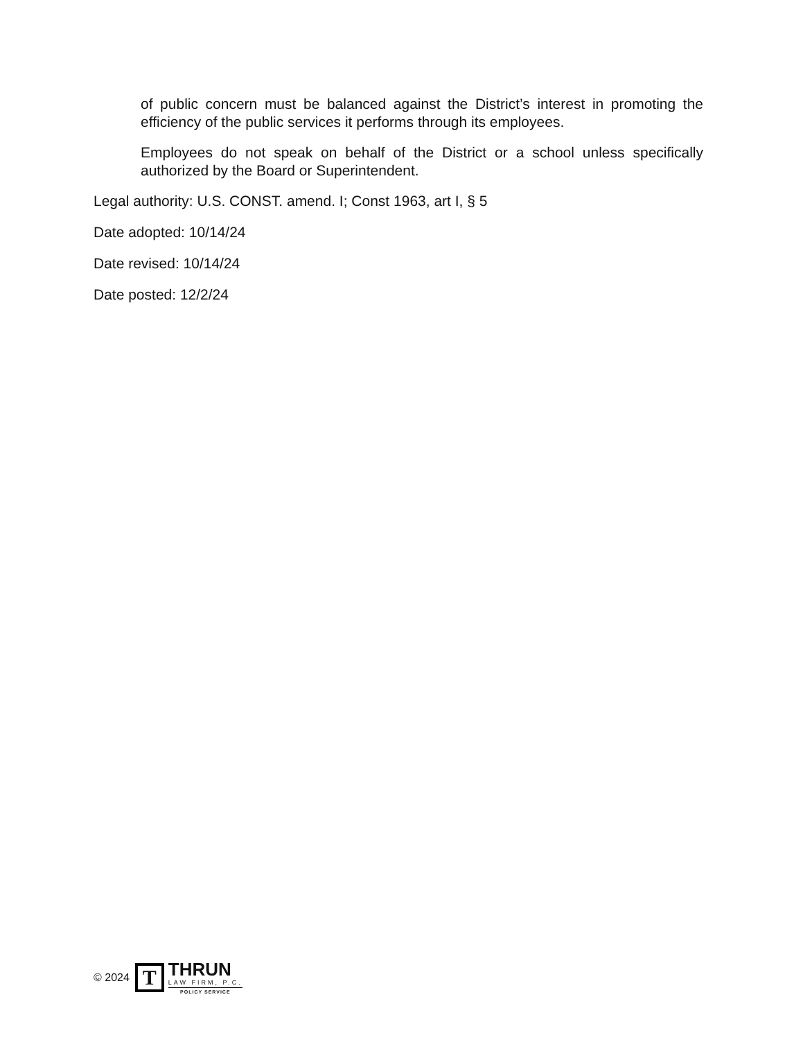of public concern must be balanced against the District’s interest in promoting the efficiency of the public services it performs through its employees.
Employees do not speak on behalf of the District or a school unless specifically authorized by the Board or Superintendent.
Legal authority: U.S. CONST. amend. I; Const 1963, art I, § 5
Date adopted: 10/14/24
Date revised: 10/14/24
Date posted: 12/2/24
© 2024
T
THRUN
LAW FIRM, P.C.
POLICY SERVICE